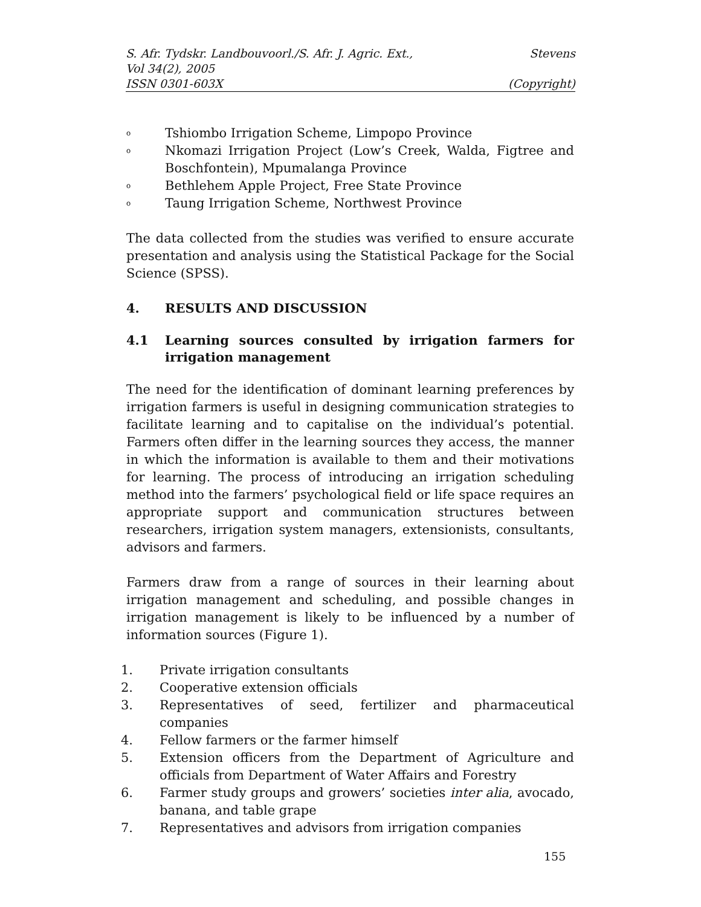S. Afr. Tydskr. Landbouvoorl./S. Afr. J. Agric. Ext., Stevens
Vol 34(2), 2005
ISSN 0301-603X (Copyright)
o Tshiombo Irrigation Scheme, Limpopo Province
o Nkomazi Irrigation Project (Low’s Creek, Walda, Figtree and Boschfontein), Mpumalanga Province
o Bethlehem Apple Project, Free State Province
o Taung Irrigation Scheme, Northwest Province
The data collected from the studies was verified to ensure accurate presentation and analysis using the Statistical Package for the Social Science (SPSS).
4. RESULTS AND DISCUSSION
4.1 Learning sources consulted by irrigation farmers for irrigation management
The need for the identification of dominant learning preferences by irrigation farmers is useful in designing communication strategies to facilitate learning and to capitalise on the individual’s potential. Farmers often differ in the learning sources they access, the manner in which the information is available to them and their motivations for learning. The process of introducing an irrigation scheduling method into the farmers’ psychological field or life space requires an appropriate support and communication structures between researchers, irrigation system managers, extensionists, consultants, advisors and farmers.
Farmers draw from a range of sources in their learning about irrigation management and scheduling, and possible changes in irrigation management is likely to be influenced by a number of information sources (Figure 1).
1. Private irrigation consultants
2. Cooperative extension officials
3. Representatives of seed, fertilizer and pharmaceutical companies
4. Fellow farmers or the farmer himself
5. Extension officers from the Department of Agriculture and officials from Department of Water Affairs and Forestry
6. Farmer study groups and growers’ societies inter alia, avocado, banana, and table grape
7. Representatives and advisors from irrigation companies
155